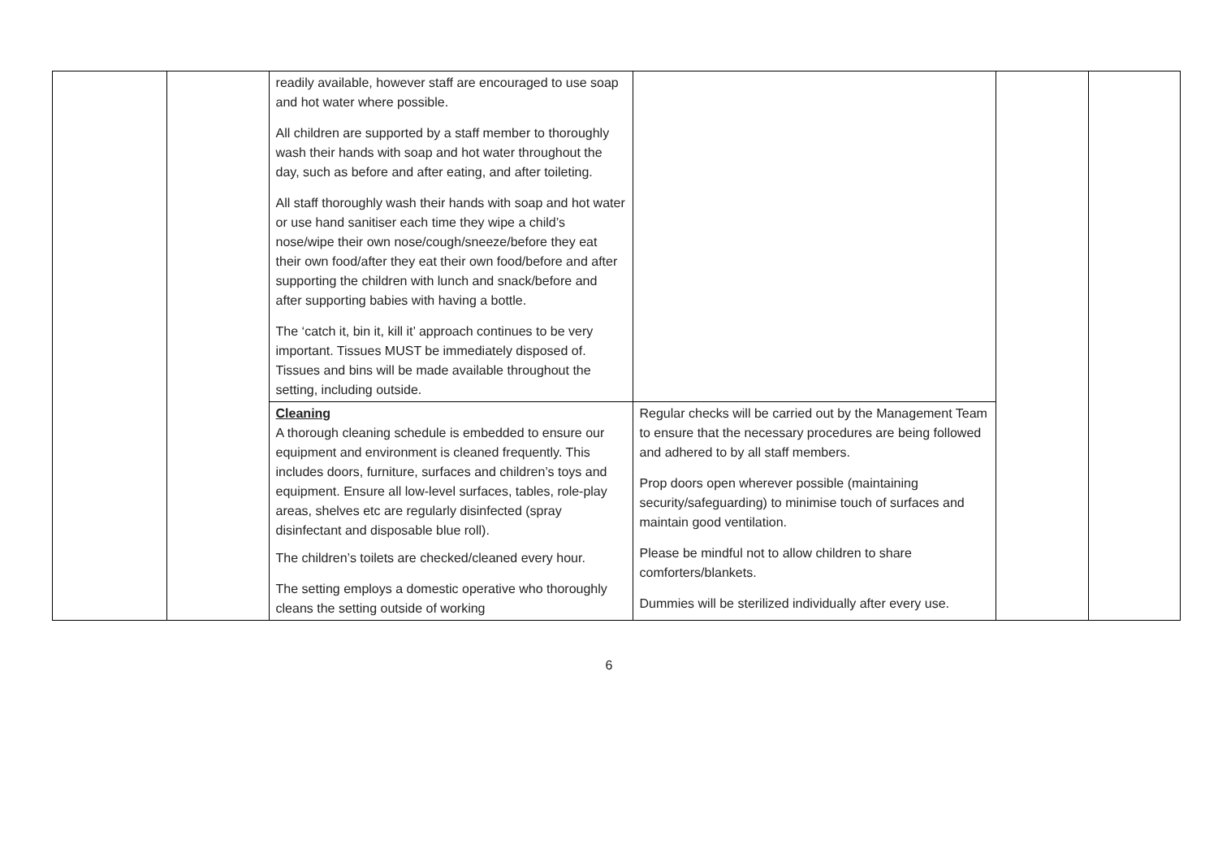| | | readily available, however staff are encouraged to use soap and hot water where possible. All children are supported by a staff member to thoroughly wash their hands with soap and hot water throughout the day, such as before and after eating, and after toileting. All staff thoroughly wash their hands with soap and hot water or use hand sanitiser each time they wipe a child’s nose/wipe their own nose/cough/sneeze/before they eat their own food/after they eat their own food/before and after supporting the children with lunch and snack/before and after supporting babies with having a bottle. The ‘catch it, bin it, kill it’ approach continues to be very important. Tissues MUST be immediately disposed of. Tissues and bins will be made available throughout the setting, including outside. | | | |
| | | Cleaning A thorough cleaning schedule is embedded to ensure our equipment and environment is cleaned frequently. This includes doors, furniture, surfaces and children’s toys and equipment. Ensure all low-level surfaces, tables, role-play areas, shelves etc are regularly disinfected (spray disinfectant and disposable blue roll). The children’s toilets are checked/cleaned every hour. The setting employs a domestic operative who thoroughly cleans the setting outside of working | Regular checks will be carried out by the Management Team to ensure that the necessary procedures are being followed and adhered to by all staff members. Prop doors open wherever possible (maintaining security/safeguarding) to minimise touch of surfaces and maintain good ventilation. Please be mindful not to allow children to share comforters/blankets. Dummies will be sterilized individually after every use. | | |
6